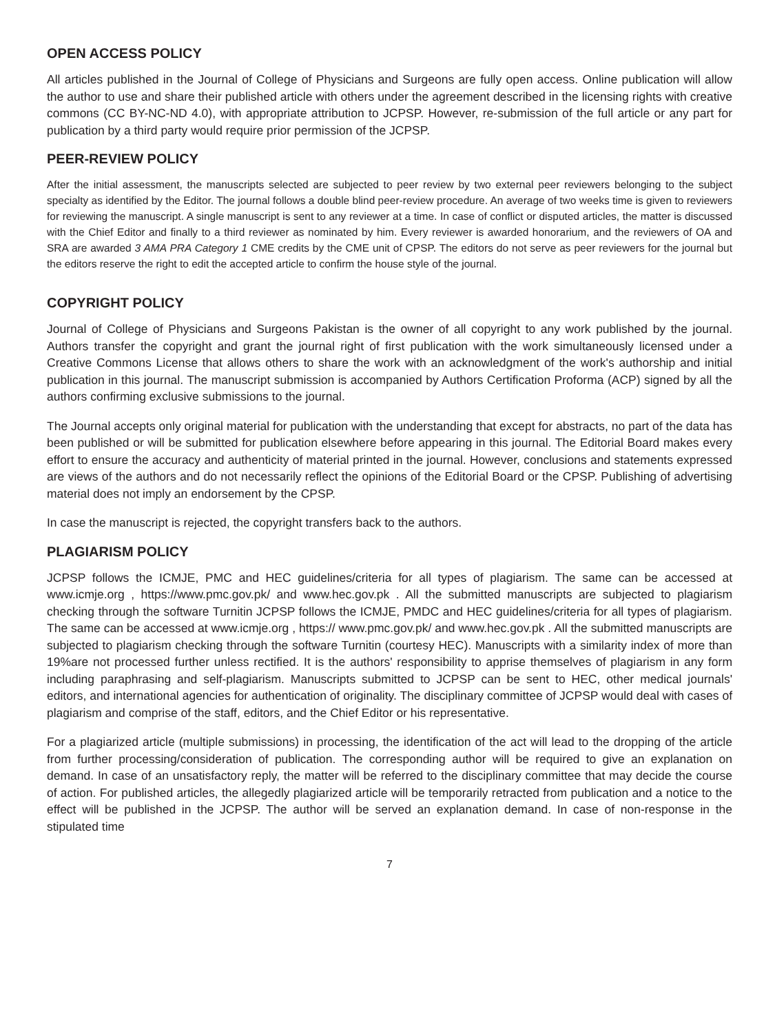OPEN ACCESS POLICY
All articles published in the Journal of College of Physicians and Surgeons are fully open access. Online publication will allow the author to use and share their published article with others under the agreement described in the licensing rights with creative commons (CC BY-NC-ND 4.0), with appropriate attribution to JCPSP. However, re-submission of the full article or any part for publication by a third party would require prior permission of the JCPSP.
PEER-REVIEW POLICY
After the initial assessment, the manuscripts selected are subjected to peer review by two external peer reviewers belonging to the subject specialty as identified by the Editor. The journal follows a double blind peer-review procedure. An average of two weeks time is given to reviewers for reviewing the manuscript. A single manuscript is sent to any reviewer at a time. In case of conflict or disputed articles, the matter is discussed with the Chief Editor and finally to a third reviewer as nominated by him. Every reviewer is awarded honorarium, and the reviewers of OA and SRA are awarded 3 AMA PRA Category 1 CME credits by the CME unit of CPSP. The editors do not serve as peer reviewers for the journal but the editors reserve the right to edit the accepted article to confirm the house style of the journal.
COPYRIGHT POLICY
Journal of College of Physicians and Surgeons Pakistan is the owner of all copyright to any work published by the journal. Authors transfer the copyright and grant the journal right of first publication with the work simultaneously licensed under a Creative Commons License that allows others to share the work with an acknowledgment of the work's authorship and initial publication in this journal. The manuscript submission is accompanied by Authors Certification Proforma (ACP) signed by all the authors confirming exclusive submissions to the journal.
The Journal accepts only original material for publication with the understanding that except for abstracts, no part of the data has been published or will be submitted for publication elsewhere before appearing in this journal. The Editorial Board makes every effort to ensure the accuracy and authenticity of material printed in the journal. However, conclusions and statements expressed are views of the authors and do not necessarily reflect the opinions of the Editorial Board or the CPSP. Publishing of advertising material does not imply an endorsement by the CPSP.
In case the manuscript is rejected, the copyright transfers back to the authors.
PLAGIARISM POLICY
JCPSP follows the ICMJE, PMC and HEC guidelines/criteria for all types of plagiarism. The same can be accessed at www.icmje.org , https://www.pmc.gov.pk/ and www.hec.gov.pk . All the submitted manuscripts are subjected to plagiarism checking through the software Turnitin JCPSP follows the ICMJE, PMDC and HEC guidelines/criteria for all types of plagiarism. The same can be accessed at www.icmje.org , https:// www.pmc.gov.pk/ and www.hec.gov.pk . All the submitted manuscripts are subjected to plagiarism checking through the software Turnitin (courtesy HEC). Manuscripts with a similarity index of more than 19%are not processed further unless rectified. It is the authors' responsibility to apprise themselves of plagiarism in any form including paraphrasing and self-plagiarism. Manuscripts submitted to JCPSP can be sent to HEC, other medical journals' editors, and international agencies for authentication of originality. The disciplinary committee of JCPSP would deal with cases of plagiarism and comprise of the staff, editors, and the Chief Editor or his representative.
For a plagiarized article (multiple submissions) in processing, the identification of the act will lead to the dropping of the article from further processing/consideration of publication. The corresponding author will be required to give an explanation on demand. In case of an unsatisfactory reply, the matter will be referred to the disciplinary committee that may decide the course of action. For published articles, the allegedly plagiarized article will be temporarily retracted from publication and a notice to the effect will be published in the JCPSP. The author will be served an explanation demand. In case of non-response in the stipulated time
7